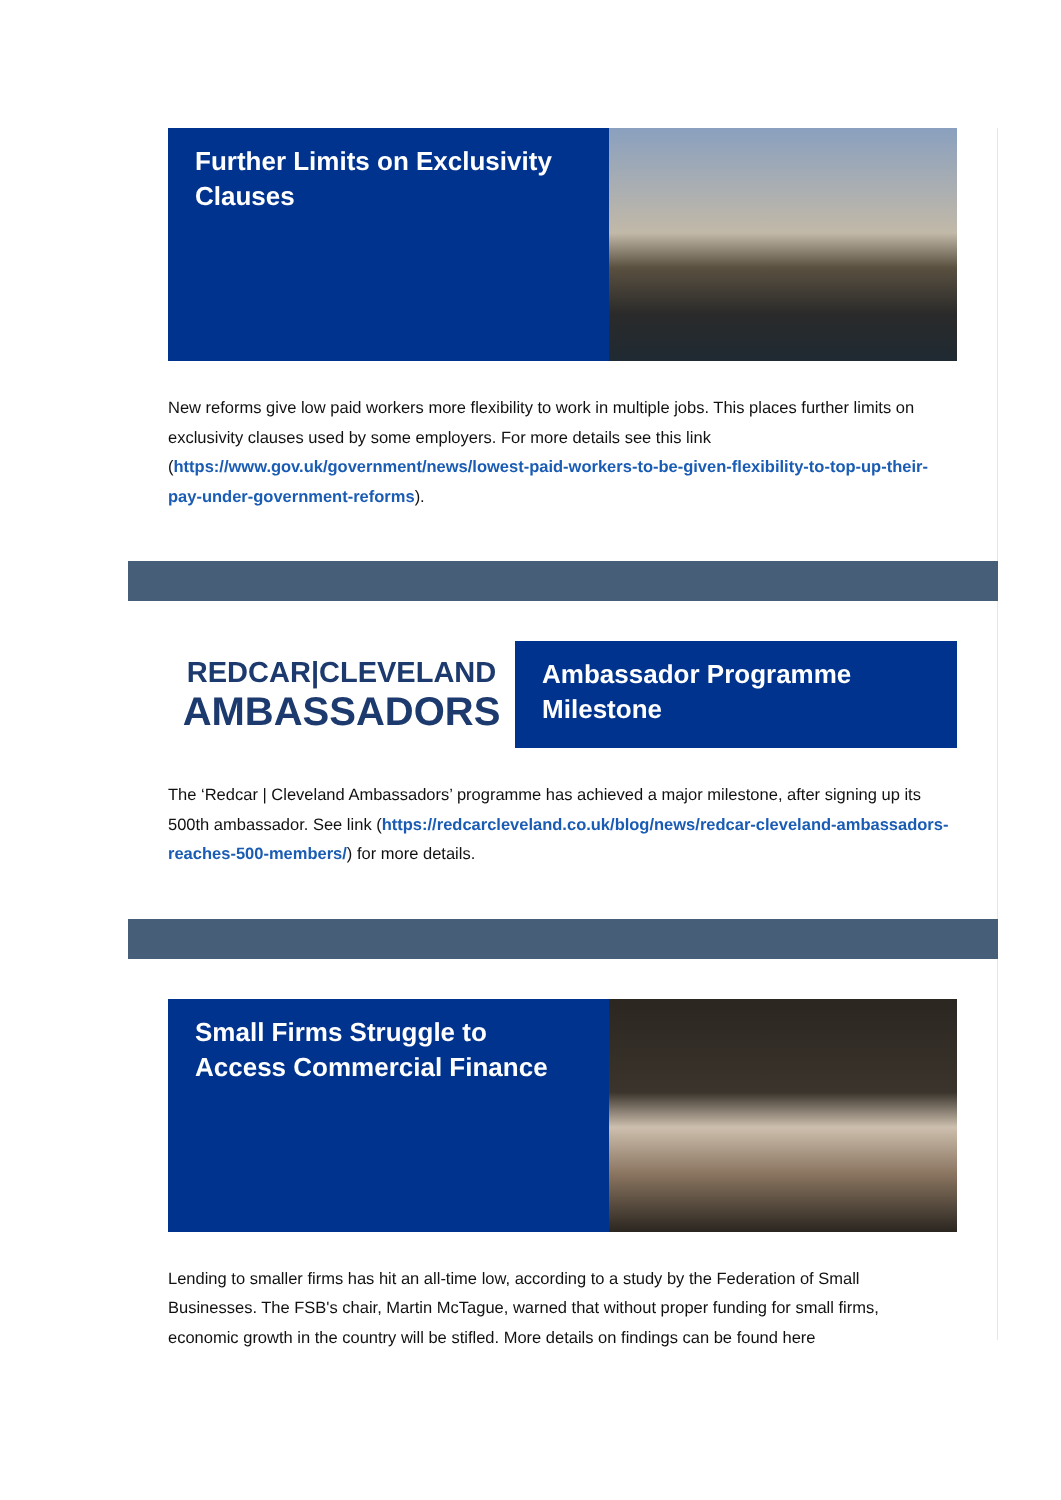Further Limits on Exclusivity Clauses
New reforms give low paid workers more flexibility to work in multiple jobs. This places further limits on exclusivity clauses used by some employers. For more details see this link (https://www.gov.uk/government/news/lowest-paid-workers-to-be-given-flexibility-to-top-up-their-pay-under-government-reforms).
REDCAR|CLEVELAND
AMBASSADORS
Ambassador Programme Milestone
The ‘Redcar | Cleveland Ambassadors’ programme has achieved a major milestone, after signing up its 500th ambassador. See link (https://redcarcleveland.co.uk/blog/news/redcar-cleveland-ambassadors-reaches-500-members/) for more details.
Small Firms Struggle to Access Commercial Finance
Lending to smaller firms has hit an all-time low, according to a study by the Federation of Small Businesses. The FSB's chair, Martin McTague, warned that without proper funding for small firms, economic growth in the country will be stifled. More details on findings can be found here